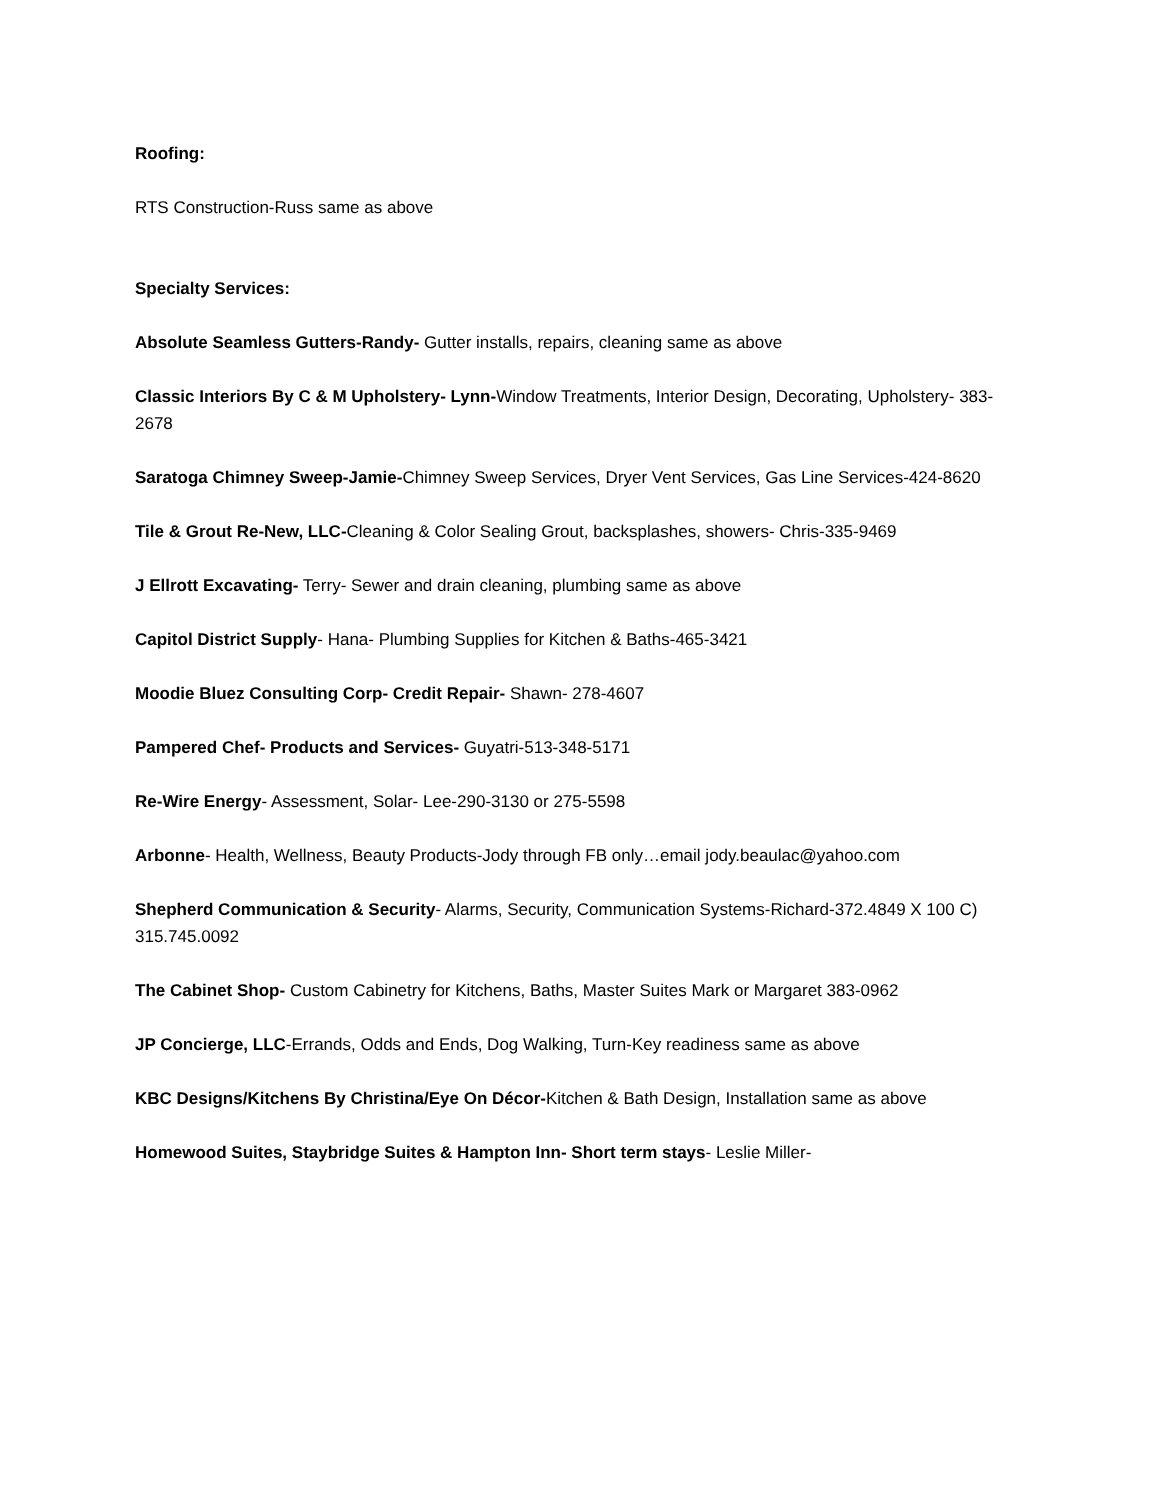Roofing:
RTS Construction-Russ same as above
Specialty Services:
Absolute Seamless Gutters-Randy- Gutter installs, repairs, cleaning same as above
Classic Interiors By C & M Upholstery- Lynn-Window Treatments, Interior Design, Decorating, Upholstery- 383-2678
Saratoga Chimney Sweep-Jamie-Chimney Sweep Services, Dryer Vent Services, Gas Line Services-424-8620
Tile & Grout Re-New, LLC-Cleaning & Color Sealing Grout, backsplashes, showers- Chris-335-9469
J Ellrott Excavating- Terry- Sewer and drain cleaning, plumbing same as above
Capitol District Supply- Hana- Plumbing Supplies for Kitchen & Baths-465-3421
Moodie Bluez Consulting Corp- Credit Repair- Shawn- 278-4607
Pampered Chef- Products and Services- Guyatri-513-348-5171
Re-Wire Energy- Assessment, Solar- Lee-290-3130 or 275-5598
Arbonne- Health, Wellness, Beauty Products-Jody through FB only…email jody.beaulac@yahoo.com
Shepherd Communication & Security- Alarms, Security, Communication Systems-Richard-372.4849 X 100 C) 315.745.0092
The Cabinet Shop- Custom Cabinetry for Kitchens, Baths, Master Suites Mark or Margaret 383-0962
JP Concierge, LLC-Errands, Odds and Ends, Dog Walking, Turn-Key readiness same as above
KBC Designs/Kitchens By Christina/Eye On Décor-Kitchen & Bath Design, Installation same as above
Homewood Suites, Staybridge Suites & Hampton Inn- Short term stays- Leslie Miller-